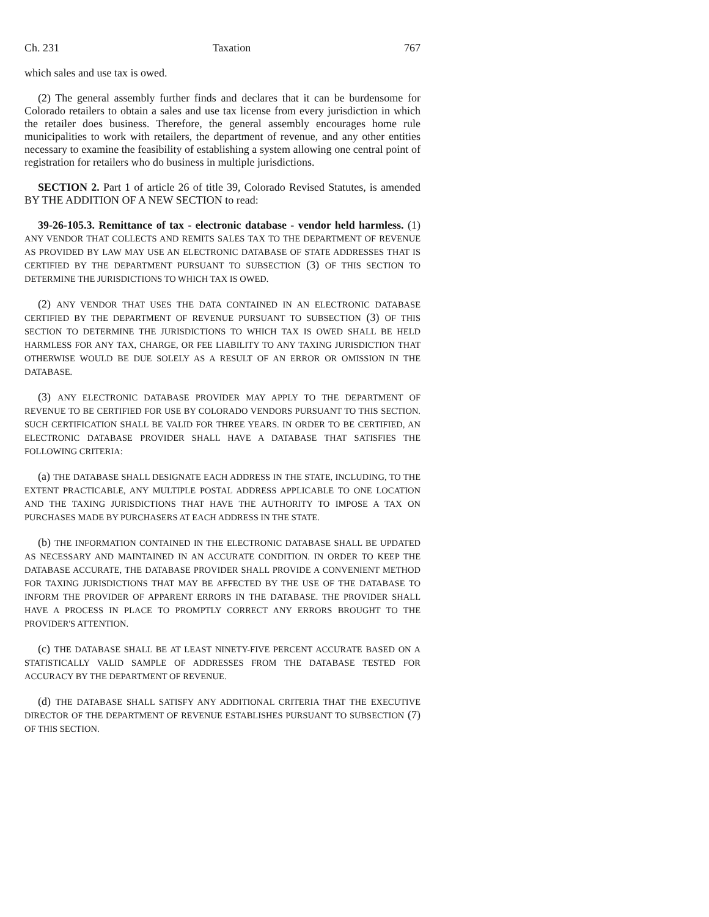Ch. 231 Taxation 767
which sales and use tax is owed.
(2) The general assembly further finds and declares that it can be burdensome for Colorado retailers to obtain a sales and use tax license from every jurisdiction in which the retailer does business. Therefore, the general assembly encourages home rule municipalities to work with retailers, the department of revenue, and any other entities necessary to examine the feasibility of establishing a system allowing one central point of registration for retailers who do business in multiple jurisdictions.
SECTION 2. Part 1 of article 26 of title 39, Colorado Revised Statutes, is amended BY THE ADDITION OF A NEW SECTION to read:
39-26-105.3. Remittance of tax - electronic database - vendor held harmless. (1) ANY VENDOR THAT COLLECTS AND REMITS SALES TAX TO THE DEPARTMENT OF REVENUE AS PROVIDED BY LAW MAY USE AN ELECTRONIC DATABASE OF STATE ADDRESSES THAT IS CERTIFIED BY THE DEPARTMENT PURSUANT TO SUBSECTION (3) OF THIS SECTION TO DETERMINE THE JURISDICTIONS TO WHICH TAX IS OWED.
(2) ANY VENDOR THAT USES THE DATA CONTAINED IN AN ELECTRONIC DATABASE CERTIFIED BY THE DEPARTMENT OF REVENUE PURSUANT TO SUBSECTION (3) OF THIS SECTION TO DETERMINE THE JURISDICTIONS TO WHICH TAX IS OWED SHALL BE HELD HARMLESS FOR ANY TAX, CHARGE, OR FEE LIABILITY TO ANY TAXING JURISDICTION THAT OTHERWISE WOULD BE DUE SOLELY AS A RESULT OF AN ERROR OR OMISSION IN THE DATABASE.
(3) ANY ELECTRONIC DATABASE PROVIDER MAY APPLY TO THE DEPARTMENT OF REVENUE TO BE CERTIFIED FOR USE BY COLORADO VENDORS PURSUANT TO THIS SECTION. SUCH CERTIFICATION SHALL BE VALID FOR THREE YEARS. IN ORDER TO BE CERTIFIED, AN ELECTRONIC DATABASE PROVIDER SHALL HAVE A DATABASE THAT SATISFIES THE FOLLOWING CRITERIA:
(a) THE DATABASE SHALL DESIGNATE EACH ADDRESS IN THE STATE, INCLUDING, TO THE EXTENT PRACTICABLE, ANY MULTIPLE POSTAL ADDRESS APPLICABLE TO ONE LOCATION AND THE TAXING JURISDICTIONS THAT HAVE THE AUTHORITY TO IMPOSE A TAX ON PURCHASES MADE BY PURCHASERS AT EACH ADDRESS IN THE STATE.
(b) THE INFORMATION CONTAINED IN THE ELECTRONIC DATABASE SHALL BE UPDATED AS NECESSARY AND MAINTAINED IN AN ACCURATE CONDITION. IN ORDER TO KEEP THE DATABASE ACCURATE, THE DATABASE PROVIDER SHALL PROVIDE A CONVENIENT METHOD FOR TAXING JURISDICTIONS THAT MAY BE AFFECTED BY THE USE OF THE DATABASE TO INFORM THE PROVIDER OF APPARENT ERRORS IN THE DATABASE. THE PROVIDER SHALL HAVE A PROCESS IN PLACE TO PROMPTLY CORRECT ANY ERRORS BROUGHT TO THE PROVIDER'S ATTENTION.
(c) THE DATABASE SHALL BE AT LEAST NINETY-FIVE PERCENT ACCURATE BASED ON A STATISTICALLY VALID SAMPLE OF ADDRESSES FROM THE DATABASE TESTED FOR ACCURACY BY THE DEPARTMENT OF REVENUE.
(d) THE DATABASE SHALL SATISFY ANY ADDITIONAL CRITERIA THAT THE EXECUTIVE DIRECTOR OF THE DEPARTMENT OF REVENUE ESTABLISHES PURSUANT TO SUBSECTION (7) OF THIS SECTION.